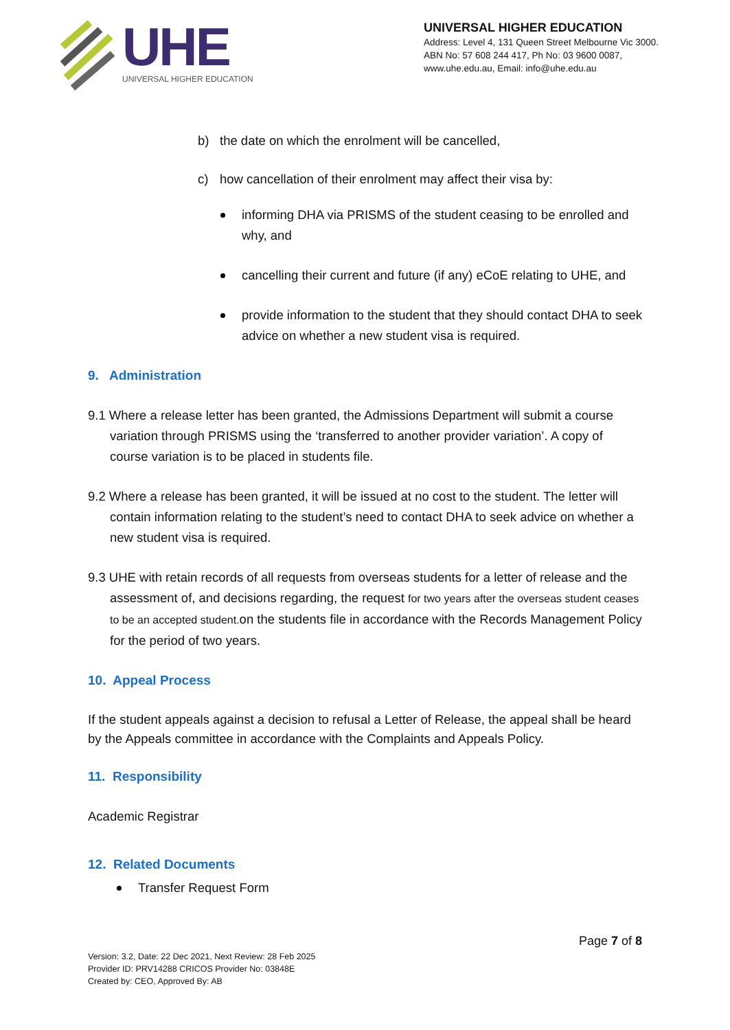UHE
UNIVERSAL HIGHER EDUCATION
UNIVERSAL HIGHER EDUCATION
Address: Level 4, 131 Queen Street Melbourne Vic 3000.
ABN No: 57 608 244 417, Ph No: 03 9600 0087,
www.uhe.edu.au, Email: info@uhe.edu.au
b) the date on which the enrolment will be cancelled,
c) how cancellation of their enrolment may affect their visa by:
informing DHA via PRISMS of the student ceasing to be enrolled and why, and
cancelling their current and future (if any) eCoE relating to UHE, and
provide information to the student that they should contact DHA to seek advice on whether a new student visa is required.
9. Administration
9.1 Where a release letter has been granted, the Admissions Department will submit a course variation through PRISMS using the ‘transferred to another provider variation’. A copy of course variation is to be placed in students file.
9.2 Where a release has been granted, it will be issued at no cost to the student. The letter will contain information relating to the student’s need to contact DHA to seek advice on whether a new student visa is required.
9.3 UHE with retain records of all requests from overseas students for a letter of release and the assessment of, and decisions regarding, the request for two years after the overseas student ceases to be an accepted student. on the students file in accordance with the Records Management Policy for the period of two years.
10. Appeal Process
If the student appeals against a decision to refusal a Letter of Release, the appeal shall be heard by the Appeals committee in accordance with the Complaints and Appeals Policy.
11. Responsibility
Academic Registrar
12. Related Documents
Transfer Request Form
Page 7 of 8
Version: 3.2, Date: 22 Dec 2021, Next Review: 28 Feb 2025
Provider ID: PRV14288 CRICOS Provider No: 03848E
Created by: CEO, Approved By: AB